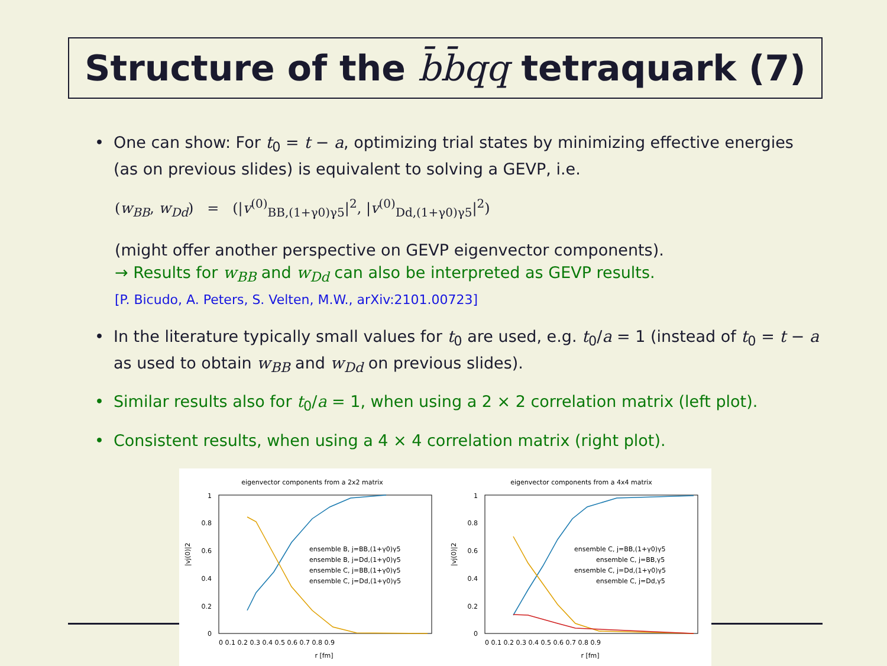Structure of the b̄b̄qq tetraquark (7)
• One can show: For t<sub>0</sub> = t − a, optimizing trial states by minimizing effective energies (as on previous slides) is equivalent to solving a GEVP, i.e.
(w<sub>BB</sub>, w<sub>Dd</sub>) = (|v<sup>(0)</sup><sub>BB,(1+γ0)γ5</sub>|<sup>2</sup>, |v<sup>(0)</sup><sub>Dd,(1+γ0)γ5</sub>|<sup>2</sup>)
(might offer another perspective on GEVP eigenvector components).
→ Results for w<sub>BB</sub> and w<sub>Dd</sub> can also be interpreted as GEVP results.
[P. Bicudo, A. Peters, S. Velten, M.W., arXiv:2101.00723]
• In the literature typically small values for t<sub>0</sub> are used, e.g. t<sub>0</sub>/a = 1 (instead of t<sub>0</sub> = t − a as used to obtain w<sub>BB</sub> and w<sub>Dd</sub> on previous slides).
• Similar results also for t<sub>0</sub>/a = 1, when using a 2 × 2 correlation matrix (left plot).
• Consistent results, when using a 4 × 4 correlation matrix (right plot).
eigenvector components from a 2x2 matrix
1
0.8
0.6
0.4
0.2
0
0 0.1 0.2 0.3 0.4 0.5 0.6 0.7 0.8 0.9
r [fm]
|vj(0)|2
ensemble B, j=BB,(1+γ0)γ5
ensemble B, j=Dd,(1+γ0)γ5
ensemble C, j=BB,(1+γ0)γ5
ensemble C, j=Dd,(1+γ0)γ5
eigenvector components from a 4x4 matrix
1
0.8
0.6
0.4
0.2
0
0 0.1 0.2 0.3 0.4 0.5 0.6 0.7 0.8 0.9
r [fm]
|vj(0)|2
ensemble C, j=BB,(1+γ0)γ5
ensemble C, j=BB,γ5
ensemble C, j=Dd,(1+γ0)γ5
ensemble C, j=Dd,γ5